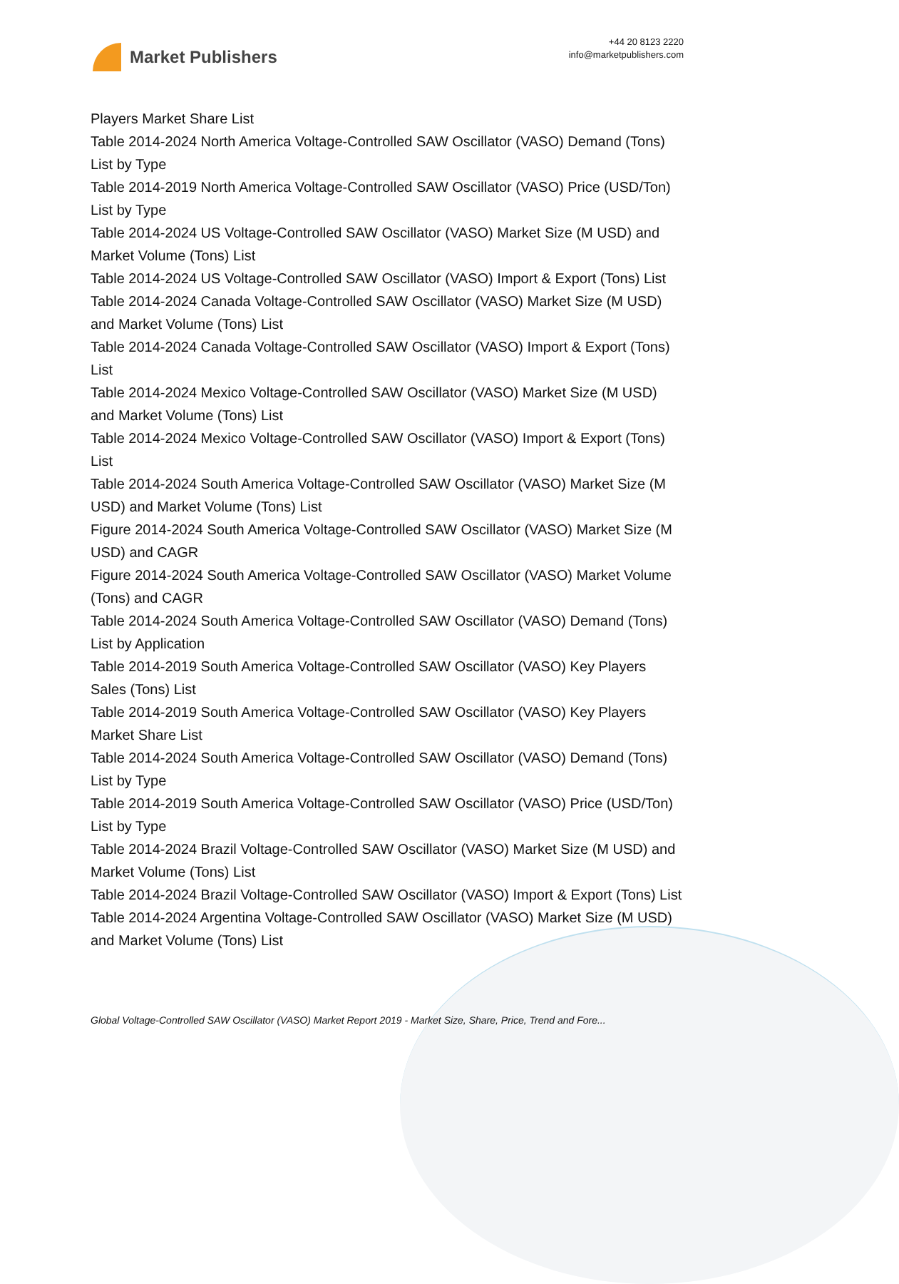Market Publishers
+44 20 8123 2220
info@marketpublishers.com
Players Market Share List
Table 2014-2024 North America Voltage-Controlled SAW Oscillator (VASO) Demand (Tons) List by Type
Table 2014-2019 North America Voltage-Controlled SAW Oscillator (VASO) Price (USD/Ton) List by Type
Table 2014-2024 US Voltage-Controlled SAW Oscillator (VASO) Market Size (M USD) and Market Volume (Tons) List
Table 2014-2024 US Voltage-Controlled SAW Oscillator (VASO) Import & Export (Tons) List
Table 2014-2024 Canada Voltage-Controlled SAW Oscillator (VASO) Market Size (M USD) and Market Volume (Tons) List
Table 2014-2024 Canada Voltage-Controlled SAW Oscillator (VASO) Import & Export (Tons) List
Table 2014-2024 Mexico Voltage-Controlled SAW Oscillator (VASO) Market Size (M USD) and Market Volume (Tons) List
Table 2014-2024 Mexico Voltage-Controlled SAW Oscillator (VASO) Import & Export (Tons) List
Table 2014-2024 South America Voltage-Controlled SAW Oscillator (VASO) Market Size (M USD) and Market Volume (Tons) List
Figure 2014-2024 South America Voltage-Controlled SAW Oscillator (VASO) Market Size (M USD) and CAGR
Figure 2014-2024 South America Voltage-Controlled SAW Oscillator (VASO) Market Volume (Tons) and CAGR
Table 2014-2024 South America Voltage-Controlled SAW Oscillator (VASO) Demand (Tons) List by Application
Table 2014-2019 South America Voltage-Controlled SAW Oscillator (VASO) Key Players Sales (Tons) List
Table 2014-2019 South America Voltage-Controlled SAW Oscillator (VASO) Key Players Market Share List
Table 2014-2024 South America Voltage-Controlled SAW Oscillator (VASO) Demand (Tons) List by Type
Table 2014-2019 South America Voltage-Controlled SAW Oscillator (VASO) Price (USD/Ton) List by Type
Table 2014-2024 Brazil Voltage-Controlled SAW Oscillator (VASO) Market Size (M USD) and Market Volume (Tons) List
Table 2014-2024 Brazil Voltage-Controlled SAW Oscillator (VASO) Import & Export (Tons) List
Table 2014-2024 Argentina Voltage-Controlled SAW Oscillator (VASO) Market Size (M USD) and Market Volume (Tons) List
Global Voltage-Controlled SAW Oscillator (VASO) Market Report 2019 - Market Size, Share, Price, Trend and Fore...